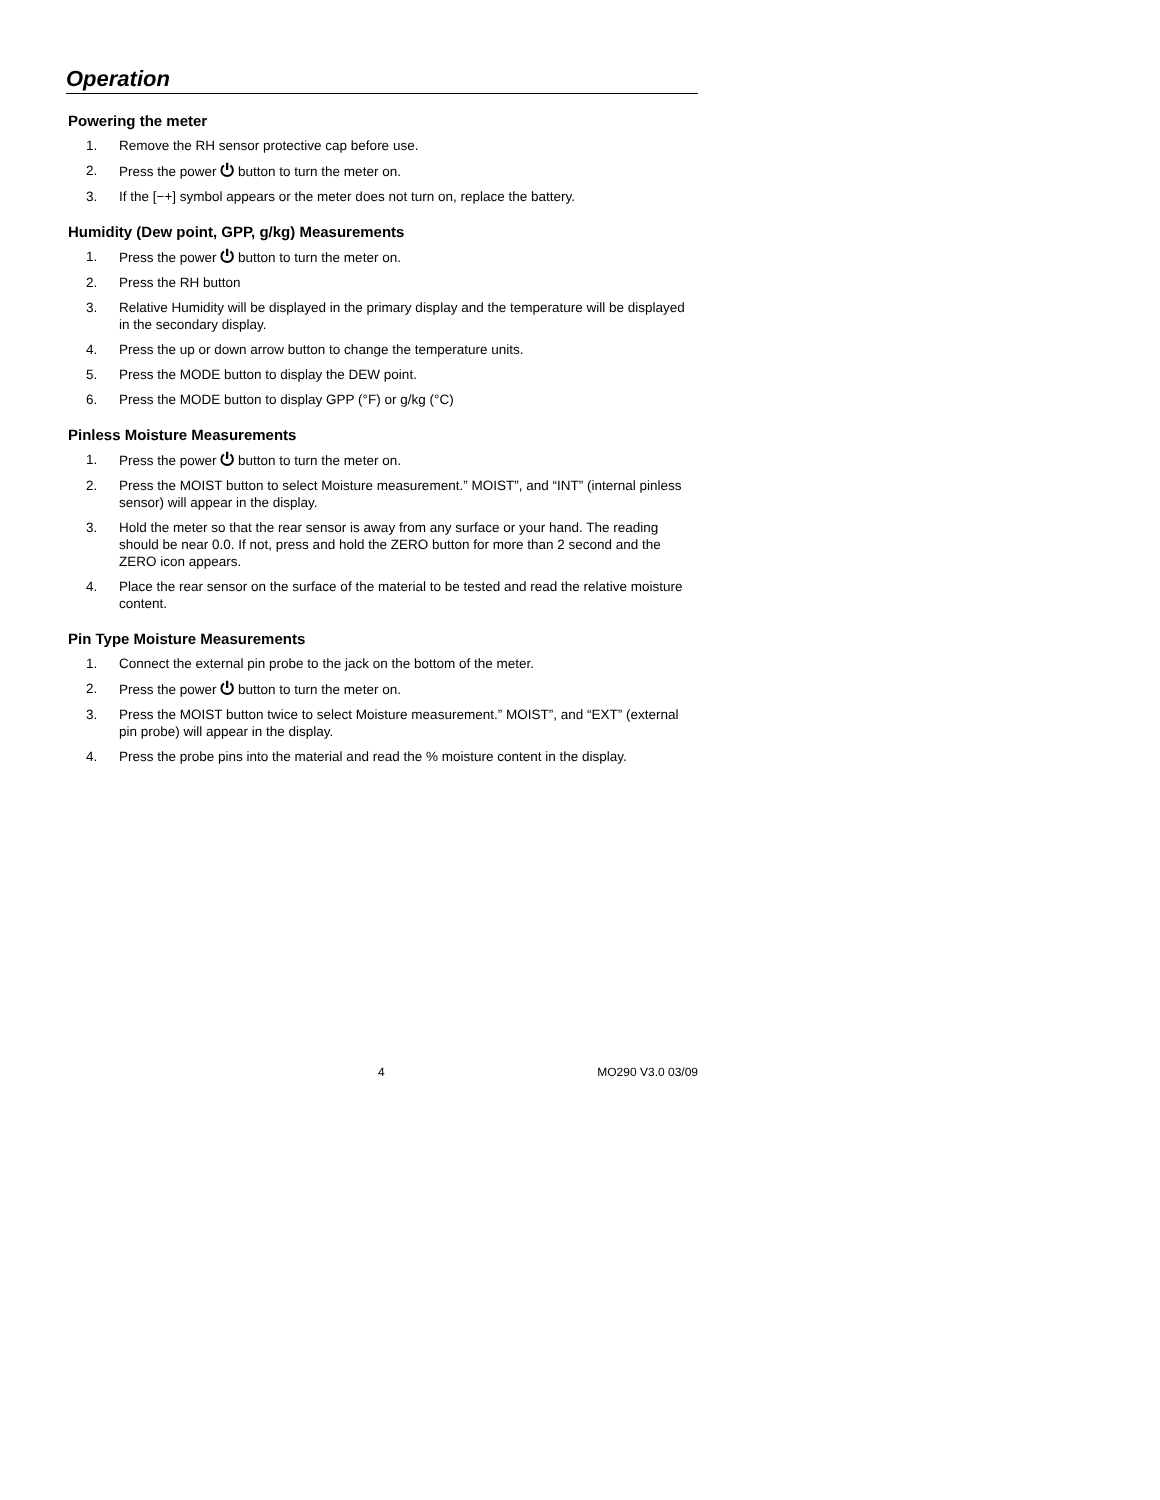Operation
Powering the meter
1. Remove the RH sensor protective cap before use.
2. Press the power ⏻ button to turn the meter on.
3. If the [−+] symbol appears or the meter does not turn on, replace the battery.
Humidity (Dew point, GPP, g/kg) Measurements
1. Press the power ⏻ button to turn the meter on.
2. Press the RH button
3. Relative Humidity will be displayed in the primary display and the temperature will be displayed in the secondary display.
4. Press the up or down arrow button to change the temperature units.
5. Press the MODE button to display the DEW point.
6. Press the MODE button to display GPP (°F) or g/kg (°C)
Pinless Moisture Measurements
1. Press the power ⏻ button to turn the meter on.
2. Press the MOIST button to select Moisture measurement.” MOIST”, and “INT” (internal pinless sensor) will appear in the display.
3. Hold the meter so that the rear sensor is away from any surface or your hand. The reading should be near 0.0. If not, press and hold the ZERO button for more than 2 second and the ZERO icon appears.
4. Place the rear sensor on the surface of the material to be tested and read the relative moisture content.
Pin Type Moisture Measurements
1. Connect the external pin probe to the jack on the bottom of the meter.
2. Press the power ⏻ button to turn the meter on.
3. Press the MOIST button twice to select Moisture measurement.” MOIST”, and “EXT” (external pin probe) will appear in the display.
4. Press the probe pins into the material and read the % moisture content in the display.
4 MO290 V3.0 03/09